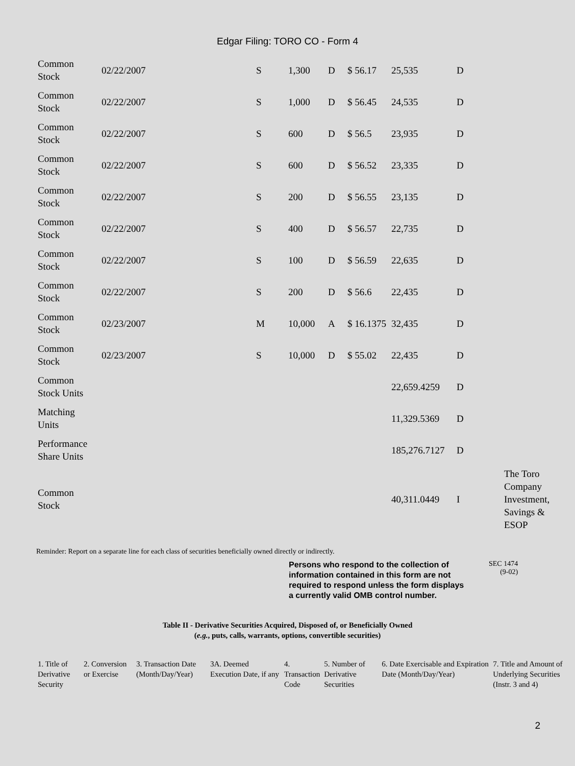Edgar Filing: TORO CO - Form 4
| Common Stock | 02/22/2007 | S | 1,300 | D | $ 56.17 | 25,535 | D | |
| Common Stock | 02/22/2007 | S | 1,000 | D | $ 56.45 | 24,535 | D | |
| Common Stock | 02/22/2007 | S | 600 | D | $ 56.5 | 23,935 | D | |
| Common Stock | 02/22/2007 | S | 600 | D | $ 56.52 | 23,335 | D | |
| Common Stock | 02/22/2007 | S | 200 | D | $ 56.55 | 23,135 | D | |
| Common Stock | 02/22/2007 | S | 400 | D | $ 56.57 | 22,735 | D | |
| Common Stock | 02/22/2007 | S | 100 | D | $ 56.59 | 22,635 | D | |
| Common Stock | 02/22/2007 | S | 200 | D | $ 56.6 | 22,435 | D | |
| Common Stock | 02/23/2007 | M | 10,000 | A | $ 16.1375 | 32,435 | D | |
| Common Stock | 02/23/2007 | S | 10,000 | D | $ 55.02 | 22,435 | D | |
| Common Stock Units | | | | | | 22,659.4259 | D | |
| Matching Units | | | | | | 11,329.5369 | D | |
| Performance Share Units | | | | | | 185,276.7127 | D | |
| Common Stock | | | | | | 40,311.0449 | I | The Toro Company Investment, Savings & ESOP |
Reminder: Report on a separate line for each class of securities beneficially owned directly or indirectly.
Persons who respond to the collection of information contained in this form are not required to respond unless the form displays a currently valid OMB control number.
SEC 1474
(9-02)
Table II - Derivative Securities Acquired, Disposed of, or Beneficially Owned
(e.g., puts, calls, warrants, options, convertible securities)
| 1. Title of Derivative Security | 2. Conversion or Exercise | 3. Transaction Date (Month/Day/Year) | 3A. Deemed Execution Date, if any | 4. Transaction Code | 5. Number of Derivative Securities | 6. Date Exercisable and Expiration Date (Month/Day/Year) | 7. Title and Amount of Underlying Securities (Instr. 3 and 4) |
| --- | --- | --- | --- | --- | --- | --- | --- |
2